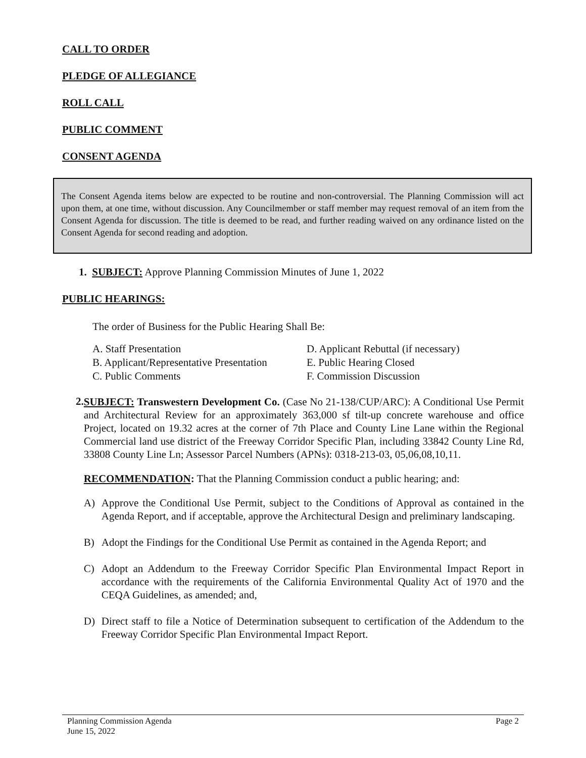CALL TO ORDER
PLEDGE OF ALLEGIANCE
ROLL CALL
PUBLIC COMMENT
CONSENT AGENDA
The Consent Agenda items below are expected to be routine and non-controversial. The Planning Commission will act upon them, at one time, without discussion. Any Councilmember or staff member may request removal of an item from the Consent Agenda for discussion. The title is deemed to be read, and further reading waived on any ordinance listed on the Consent Agenda for second reading and adoption.
1. SUBJECT: Approve Planning Commission Minutes of June 1, 2022
PUBLIC HEARINGS:
The order of Business for the Public Hearing Shall Be:
A. Staff Presentation
B. Applicant/Representative Presentation
C. Public Comments
D. Applicant Rebuttal (if necessary)
E. Public Hearing Closed
F. Commission Discussion
2.
SUBJECT: Transwestern Development Co. (Case No 21-138/CUP/ARC): A Conditional Use Permit and Architectural Review for an approximately 363,000 sf tilt-up concrete warehouse and office Project, located on 19.32 acres at the corner of 7th Place and County Line Lane within the Regional Commercial land use district of the Freeway Corridor Specific Plan, including 33842 County Line Rd, 33808 County Line Ln; Assessor Parcel Numbers (APNs): 0318-213-03, 05,06,08,10,11.
RECOMMENDATION: That the Planning Commission conduct a public hearing; and:
A)
Approve the Conditional Use Permit, subject to the Conditions of Approval as contained in the Agenda Report, and if acceptable, approve the Architectural Design and preliminary landscaping.
B)
Adopt the Findings for the Conditional Use Permit as contained in the Agenda Report; and
C)
Adopt an Addendum to the Freeway Corridor Specific Plan Environmental Impact Report in accordance with the requirements of the California Environmental Quality Act of 1970 and the CEQA Guidelines, as amended; and,
D)
Direct staff to file a Notice of Determination subsequent to certification of the Addendum to the Freeway Corridor Specific Plan Environmental Impact Report.
Planning Commission Agenda
June 15, 2022
Page 2